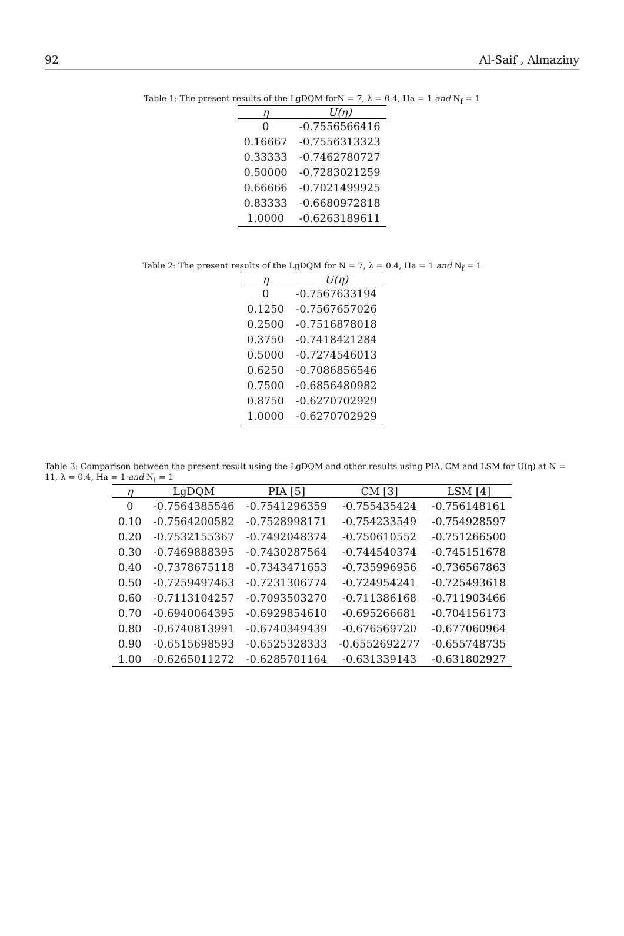92 Al-Saif , Almaziny
Table 1: The present results of the LgDQM forN = 7, λ = 0.4, Ha = 1 and N<sub>f</sub> = 1
| η | U(η) |
| --- | --- |
| 0 | -0.7556566416 |
| 0.16667 | -0.7556313323 |
| 0.33333 | -0.7462780727 |
| 0.50000 | -0.7283021259 |
| 0.66666 | -0.7021499925 |
| 0.83333 | -0.6680972818 |
| 1.0000 | -0.6263189611 |
Table 2: The present results of the LgDQM for N = 7, λ = 0.4, Ha = 1 and N<sub>f</sub> = 1
| η | U(η) |
| --- | --- |
| 0 | -0.7567633194 |
| 0.1250 | -0.7567657026 |
| 0.2500 | -0.7516878018 |
| 0.3750 | -0.7418421284 |
| 0.5000 | -0.7274546013 |
| 0.6250 | -0.7086856546 |
| 0.7500 | -0.6856480982 |
| 0.8750 | -0.6270702929 |
| 1.0000 | -0.6270702929 |
Table 3: Comparison between the present result using the LgDQM and other results using PIA, CM and LSM for U(η) at N = 11, λ = 0.4, Ha = 1 and N<sub>f</sub> = 1
| η | LgDQM | PIA [5] | CM [3] | LSM [4] |
| --- | --- | --- | --- | --- |
| 0 | -0.7564385546 | -0.7541296359 | -0.755435424 | -0.756148161 |
| 0.10 | -0.7564200582 | -0.7528998171 | -0.754233549 | -0.754928597 |
| 0.20 | -0.7532155367 | -0.7492048374 | -0.750610552 | -0.751266500 |
| 0.30 | -0.7469888395 | -0.7430287564 | -0.744540374 | -0.745151678 |
| 0.40 | -0.7378675118 | -0.7343471653 | -0.735996956 | -0.736567863 |
| 0.50 | -0.7259497463 | -0.7231306774 | -0.724954241 | -0.725493618 |
| 0.60 | -0.7113104257 | -0.7093503270 | -0.711386168 | -0.711903466 |
| 0.70 | -0.6940064395 | -0.6929854610 | -0.695266681 | -0.704156173 |
| 0.80 | -0.6740813991 | -0.6740349439 | -0.676569720 | -0.677060964 |
| 0.90 | -0.6515698593 | -0.6525328333 | -0.6552692277 | -0.655748735 |
| 1.00 | -0.6265011272 | -0.6285701164 | -0.631339143 | -0.631802927 |